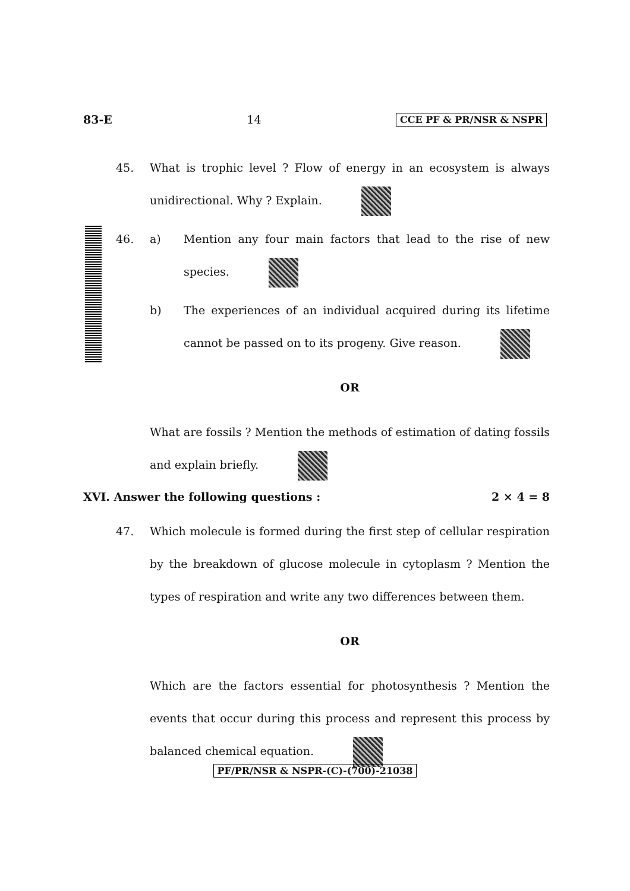83-E 14 CCE PF & PR/NSR & NSPR
45. What is trophic level ? Flow of energy in an ecosystem is always unidirectional. Why ? Explain.
46. a) Mention any four main factors that lead to the rise of new species.
b) The experiences of an individual acquired during its lifetime cannot be passed on to its progeny. Give reason.
OR
What are fossils ? Mention the methods of estimation of dating fossils and explain briefly.
XVI. Answer the following questions : 2 × 4 = 8
47. Which molecule is formed during the first step of cellular respiration by the breakdown of glucose molecule in cytoplasm ? Mention the types of respiration and write any two differences between them.
OR
Which are the factors essential for photosynthesis ? Mention the events that occur during this process and represent this process by balanced chemical equation.
PF/PR/NSR & NSPR-(C)-(700)-21038